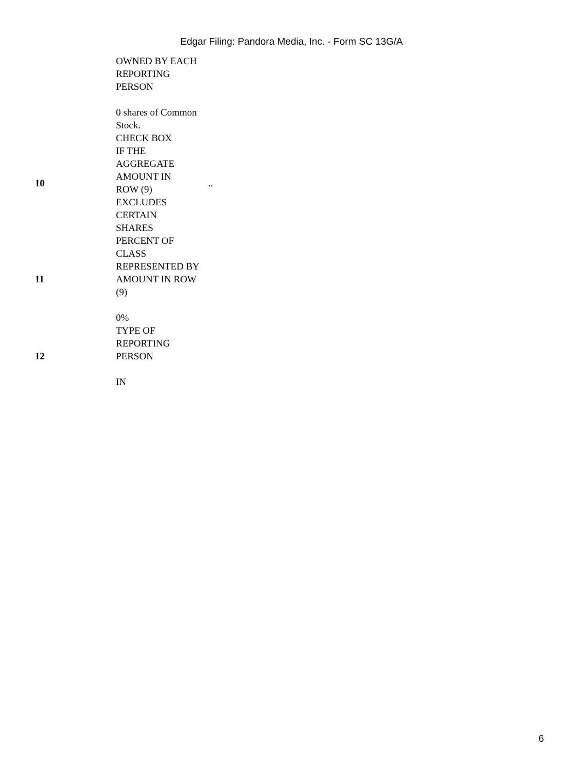Edgar Filing: Pandora Media, Inc. - Form SC 13G/A
| | OWNED BY EACH REPORTING PERSON 0 shares of Common Stock. | |
| 10 | CHECK BOX IF THE AGGREGATE AMOUNT IN ROW (9) EXCLUDES CERTAIN SHARES | .. |
| 11 | PERCENT OF CLASS REPRESENTED BY AMOUNT IN ROW (9) 0% | |
| 12 | TYPE OF REPORTING PERSON IN | |
6